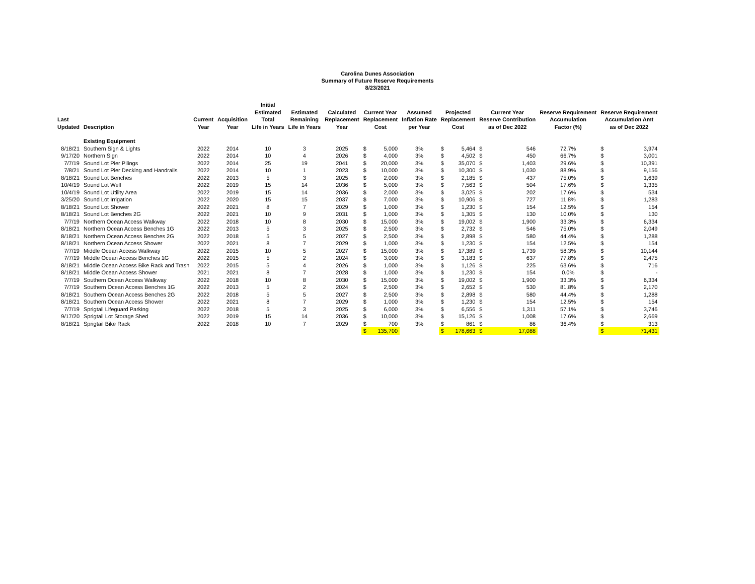Carolina Dunes Association
Summary of Future Reserve Requirements
8/23/2021
| Last Updated | Description | Current Year | Acquisition Year | Initial Estimated Total Life in Years | Estimated Remaining Life in Years | Calculated Replacement Year | Current Year Replacement Cost | | Assumed Inflation Rate per Year | Projected Replacement Cost | | Current Year Reserve Contribution as of Dec 2022 | | Reserve Requirement Accumulation Factor (%) | Reserve Requirement Accumulation Amt as of Dec 2022 | |
| --- | --- | --- | --- | --- | --- | --- | --- | --- | --- | --- | --- | --- | --- | --- | --- | --- |
| | Existing Equipment | | | | | | | | | | | | | | | |
| 8/18/21 | Southern Sign & Lights | 2022 | 2014 | 10 | 3 | 2025 | $ | 5,000 | 3% | $ | 5,464 | $ | 546 | 72.7% | $ | 3,974 |
| 9/17/20 | Northern Sign | 2022 | 2014 | 10 | 4 | 2026 | $ | 4,000 | 3% | $ | 4,502 | $ | 450 | 66.7% | $ | 3,001 |
| 7/7/19 | Sound Lot Pier Pilings | 2022 | 2014 | 25 | 19 | 2041 | $ | 20,000 | 3% | $ | 35,070 | $ | 1,403 | 29.6% | $ | 10,391 |
| 7/8/21 | Sound Lot Pier Decking and Handrails | 2022 | 2014 | 10 | 1 | 2023 | $ | 10,000 | 3% | $ | 10,300 | $ | 1,030 | 88.9% | $ | 9,156 |
| 8/18/21 | Sound Lot Benches | 2022 | 2013 | 5 | 3 | 2025 | $ | 2,000 | 3% | $ | 2,185 | $ | 437 | 75.0% | $ | 1,639 |
| 10/4/19 | Sound Lot Well | 2022 | 2019 | 15 | 14 | 2036 | $ | 5,000 | 3% | $ | 7,563 | $ | 504 | 17.6% | $ | 1,335 |
| 10/4/19 | Sound Lot Utility Area | 2022 | 2019 | 15 | 14 | 2036 | $ | 2,000 | 3% | $ | 3,025 | $ | 202 | 17.6% | $ | 534 |
| 3/25/20 | Sound Lot Irrigation | 2022 | 2020 | 15 | 15 | 2037 | $ | 7,000 | 3% | $ | 10,906 | $ | 727 | 11.8% | $ | 1,283 |
| 8/18/21 | Sound Lot Shower | 2022 | 2021 | 8 | 7 | 2029 | $ | 1,000 | 3% | $ | 1,230 | $ | 154 | 12.5% | $ | 154 |
| 8/18/21 | Sound Lot Benches 2G | 2022 | 2021 | 10 | 9 | 2031 | $ | 1,000 | 3% | $ | 1,305 | $ | 130 | 10.0% | $ | 130 |
| 7/7/19 | Northern Ocean Access Walkway | 2022 | 2018 | 10 | 8 | 2030 | $ | 15,000 | 3% | $ | 19,002 | $ | 1,900 | 33.3% | $ | 6,334 |
| 8/18/21 | Northern Ocean Access Benches 1G | 2022 | 2013 | 5 | 3 | 2025 | $ | 2,500 | 3% | $ | 2,732 | $ | 546 | 75.0% | $ | 2,049 |
| 8/18/21 | Northern Ocean Access Benches 2G | 2022 | 2018 | 5 | 5 | 2027 | $ | 2,500 | 3% | $ | 2,898 | $ | 580 | 44.4% | $ | 1,288 |
| 8/18/21 | Northern Ocean Access Shower | 2022 | 2021 | 8 | 7 | 2029 | $ | 1,000 | 3% | $ | 1,230 | $ | 154 | 12.5% | $ | 154 |
| 7/7/19 | Middle Ocean Access Walkway | 2022 | 2015 | 10 | 5 | 2027 | $ | 15,000 | 3% | $ | 17,389 | $ | 1,739 | 58.3% | $ | 10,144 |
| 7/7/19 | Middle Ocean Access Benches 1G | 2022 | 2015 | 5 | 2 | 2024 | $ | 3,000 | 3% | $ | 3,183 | $ | 637 | 77.8% | $ | 2,475 |
| 8/18/21 | Middle Ocean Access Bike Rack and Trash | 2022 | 2015 | 5 | 4 | 2026 | $ | 1,000 | 3% | $ | 1,126 | $ | 225 | 63.6% | $ | 716 |
| 8/18/21 | Middle Ocean Access Shower | 2021 | 2021 | 8 | 7 | 2028 | $ | 1,000 | 3% | $ | 1,230 | $ | 154 | 0.0% | $ | - |
| 7/7/19 | Southern Ocean Access Walkway | 2022 | 2018 | 10 | 8 | 2030 | $ | 15,000 | 3% | $ | 19,002 | $ | 1,900 | 33.3% | $ | 6,334 |
| 7/7/19 | Southern Ocean Access Benches 1G | 2022 | 2013 | 5 | 2 | 2024 | $ | 2,500 | 3% | $ | 2,652 | $ | 530 | 81.8% | $ | 2,170 |
| 8/18/21 | Southern Ocean Access Benches 2G | 2022 | 2018 | 5 | 5 | 2027 | $ | 2,500 | 3% | $ | 2,898 | $ | 580 | 44.4% | $ | 1,288 |
| 8/18/21 | Southern Ocean Access Shower | 2022 | 2021 | 8 | 7 | 2029 | $ | 1,000 | 3% | $ | 1,230 | $ | 154 | 12.5% | $ | 154 |
| 7/7/19 | Sprigtail Lifeguard Parking | 2022 | 2018 | 5 | 3 | 2025 | $ | 6,000 | 3% | $ | 6,556 | $ | 1,311 | 57.1% | $ | 3,746 |
| 9/17/20 | Sprigtail Lot Storage Shed | 2022 | 2019 | 15 | 14 | 2036 | $ | 10,000 | 3% | $ | 15,126 | $ | 1,008 | 17.6% | $ | 2,669 |
| 8/18/21 | Sprigtail Bike Rack | 2022 | 2018 | 10 | 7 | 2029 | $ | 700 | 3% | $ | 861 | $ | 86 | 36.4% | $ | 313 |
| | | | | | | | $ | 135,700 | | $ | 178,663 | $ | 17,088 | | $ | 71,431 |